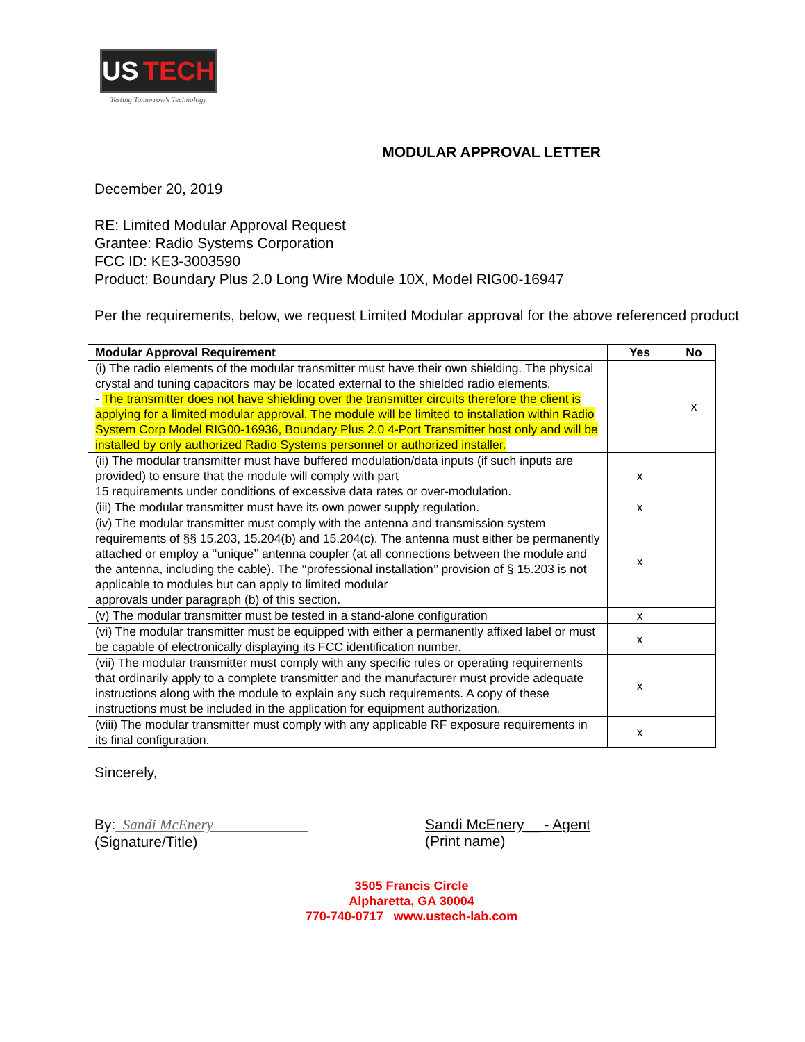US TECH
Testing Tomorrow's Technology
MODULAR APPROVAL LETTER
December 20, 2019
RE: Limited Modular Approval Request
Grantee: Radio Systems Corporation
FCC ID: KE3-3003590
Product: Boundary Plus 2.0 Long Wire Module 10X, Model RIG00-16947
Per the requirements, below, we request Limited Modular approval for the above referenced product
| Modular Approval Requirement | Yes | No |
| --- | --- | --- |
| (i) The radio elements of the modular transmitter must have their own shielding. The physical crystal and tuning capacitors may be located external to the shielded radio elements. - The transmitter does not have shielding over the transmitter circuits therefore the client is applying for a limited modular approval. The module will be limited to installation within Radio System Corp Model RIG00-16936, Boundary Plus 2.0 4-Port Transmitter host only and will be installed by only authorized Radio Systems personnel or authorized installer. | | x |
| (ii) The modular transmitter must have buffered modulation/data inputs (if such inputs are provided) to ensure that the module will comply with part 15 requirements under conditions of excessive data rates or over-modulation. | x | |
| (iii) The modular transmitter must have its own power supply regulation. | x | |
| (iv) The modular transmitter must comply with the antenna and transmission system requirements of §§ 15.203, 15.204(b) and 15.204(c). The antenna must either be permanently attached or employ a ‘‘unique’’ antenna coupler (at all connections between the module and the antenna, including the cable). The ‘‘professional installation’’ provision of § 15.203 is not applicable to modules but can apply to limited modular approvals under paragraph (b) of this section. | x | |
| (v) The modular transmitter must be tested in a stand-alone configuration | x | |
| (vi) The modular transmitter must be equipped with either a permanently affixed label or must be capable of electronically displaying its FCC identification number. | x | |
| (vii) The modular transmitter must comply with any specific rules or operating requirements that ordinarily apply to a complete transmitter and the manufacturer must provide adequate instructions along with the module to explain any such requirements. A copy of these instructions must be included in the application for equipment authorization. | x | |
| (viii) The modular transmitter must comply with any applicable RF exposure requirements in its final configuration. | x | |
Sincerely,
By: Sandi McEnery
(Signature/Title)
Sandi McEnery__ - Agent
(Print name)
3505 Francis Circle
Alpharetta, GA 30004
770-740-0717 www.ustech-lab.com